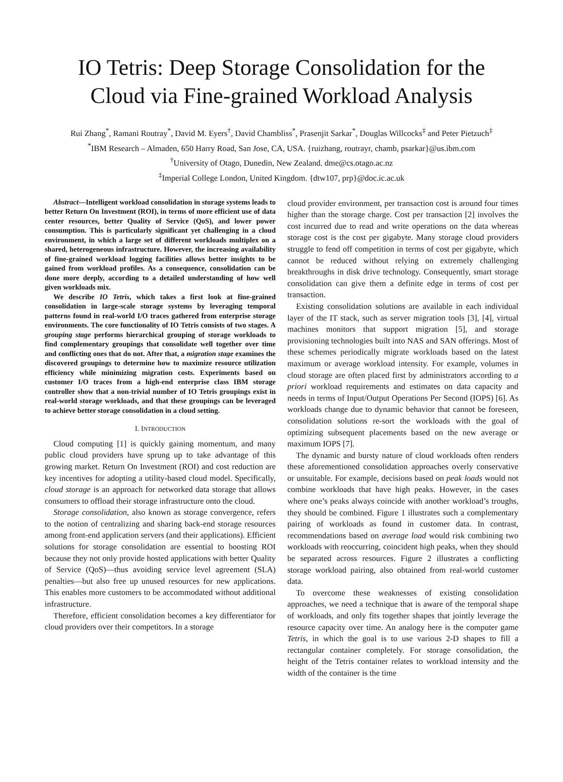IO Tetris: Deep Storage Consolidation for the
Cloud via Fine-grained Workload Analysis
Rui Zhang<sup>*</sup>, Ramani Routray<sup>*</sup>, David M. Eyers<sup>†</sup>, David Chambliss<sup>*</sup>, Prasenjit Sarkar<sup>*</sup>, Douglas Willcocks<sup>‡</sup> and Peter Pietzuch<sup>‡</sup>
<sup>*</sup> IBM Research – Almaden, 650 Harry Road, San Jose, CA, USA. {ruizhang, routrayr, chamb, psarkar}@us.ibm.com
<sup>†</sup> University of Otago, Dunedin, New Zealand. dme@cs.otago.ac.nz
<sup>‡</sup> Imperial College London, United Kingdom. {dtw107, prp}@doc.ic.ac.uk
Abstract—Intelligent workload consolidation in storage systems leads to better Return On Investment (ROI), in terms of more efficient use of data center resources, better Quality of Service (QoS), and lower power consumption. This is particularly significant yet challenging in a cloud environment, in which a large set of different workloads multiplex on a shared, heterogeneous infrastructure. However, the increasing availability of fine-grained workload logging facilities allows better insights to be gained from workload profiles. As a consequence, consolidation can be done more deeply, according to a detailed understanding of how well given workloads mix.
We describe IO Tetris, which takes a first look at fine-grained consolidation in large-scale storage systems by leveraging temporal patterns found in real-world I/O traces gathered from enterprise storage environments. The core functionality of IO Tetris consists of two stages. A grouping stage performs hierarchical grouping of storage workloads to find complementary groupings that consolidate well together over time and conflicting ones that do not. After that, a migration stage examines the discovered groupings to determine how to maximize resource utilization efficiency while minimizing migration costs. Experiments based on customer I/O traces from a high-end enterprise class IBM storage controller show that a non-trivial number of IO Tetris groupings exist in real-world storage workloads, and that these groupings can be leveraged to achieve better storage consolidation in a cloud setting.
I. INTRODUCTION
Cloud computing [1] is quickly gaining momentum, and many public cloud providers have sprung up to take advantage of this growing market. Return On Investment (ROI) and cost reduction are key incentives for adopting a utility-based cloud model. Specifically, cloud storage is an approach for networked data storage that allows consumers to offload their storage infrastructure onto the cloud.
Storage consolidation, also known as storage convergence, refers to the notion of centralizing and sharing back-end storage resources among front-end application servers (and their applications). Efficient solutions for storage consolidation are essential to boosting ROI because they not only provide hosted applications with better Quality of Service (QoS)—thus avoiding service level agreement (SLA) penalties—but also free up unused resources for new applications. This enables more customers to be accommodated without additional infrastructure.
Therefore, efficient consolidation becomes a key differentiator for cloud providers over their competitors. In a storage
cloud provider environment, per transaction cost is around four times higher than the storage charge. Cost per transaction [2] involves the cost incurred due to read and write operations on the data whereas storage cost is the cost per gigabyte. Many storage cloud providers struggle to fend off competition in terms of cost per gigabyte, which cannot be reduced without relying on extremely challenging breakthroughs in disk drive technology. Consequently, smart storage consolidation can give them a definite edge in terms of cost per transaction.
Existing consolidation solutions are available in each individual layer of the IT stack, such as server migration tools [3], [4], virtual machines monitors that support migration [5], and storage provisioning technologies built into NAS and SAN offerings. Most of these schemes periodically migrate workloads based on the latest maximum or average workload intensity. For example, volumes in cloud storage are often placed first by administrators according to a priori workload requirements and estimates on data capacity and needs in terms of Input/Output Operations Per Second (IOPS) [6]. As workloads change due to dynamic behavior that cannot be foreseen, consolidation solutions re-sort the workloads with the goal of optimizing subsequent placements based on the new average or maximum IOPS [7].
The dynamic and bursty nature of cloud workloads often renders these aforementioned consolidation approaches overly conservative or unsuitable. For example, decisions based on peak loads would not combine workloads that have high peaks. However, in the cases where one’s peaks always coincide with another workload’s troughs, they should be combined. Figure 1 illustrates such a complementary pairing of workloads as found in customer data. In contrast, recommendations based on average load would risk combining two workloads with reoccurring, coincident high peaks, when they should be separated across resources. Figure 2 illustrates a conflicting storage workload pairing, also obtained from real-world customer data.
To overcome these weaknesses of existing consolidation approaches, we need a technique that is aware of the temporal shape of workloads, and only fits together shapes that jointly leverage the resource capacity over time. An analogy here is the computer game Tetris, in which the goal is to use various 2-D shapes to fill a rectangular container completely. For storage consolidation, the height of the Tetris container relates to workload intensity and the width of the container is the time